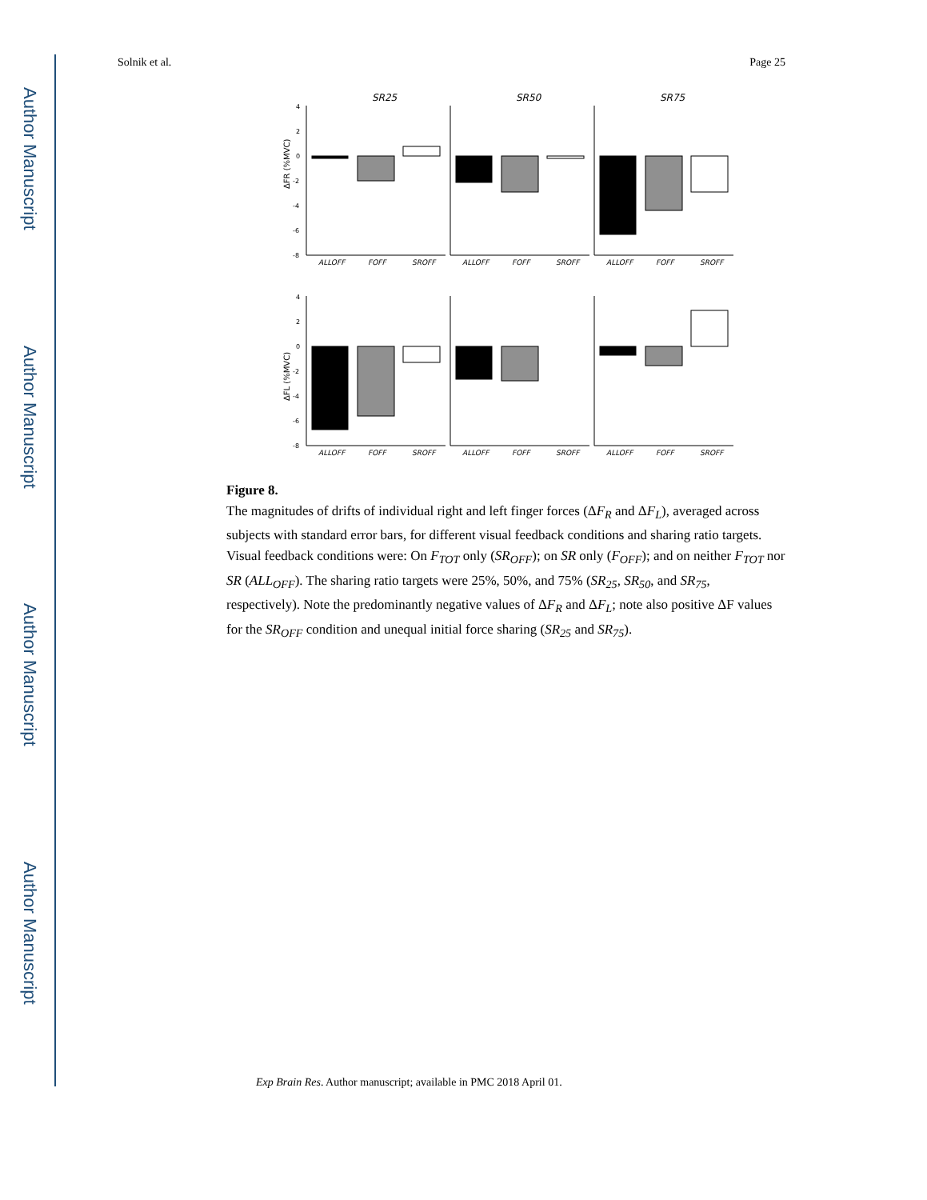Author Manuscript
Author Manuscript
Author Manuscript
Author Manuscript
Solnik et al. Page 25
SR25
SR50
SR75
4
2
0
-2
-4
-6
-8
4
2
0
-2
-4
-6
-8
ΔFR (%MVC)
ΔFL (%MVC)
ALLOFF
FOFF
SROFF
ALLOFF
FOFF
SROFF
ALLOFF
FOFF
SROFF
ALLOFF
FOFF
SROFF
ALLOFF
FOFF
SROFF
ALLOFF
FOFF
SROFF
Figure 8.
The magnitudes of drifts of individual right and left finger forces (ΔF<sub>R</sub> and ΔF<sub>L</sub>), averaged across subjects with standard error bars, for different visual feedback conditions and sharing ratio targets. Visual feedback conditions were: On F<sub>TOT</sub> only (SR<sub>OFF</sub>); on SR only (F<sub>OFF</sub>); and on neither F<sub>TOT</sub> nor SR (ALL<sub>OFF</sub>). The sharing ratio targets were 25%, 50%, and 75% (SR<sub>25</sub>, SR<sub>50</sub>, and SR<sub>75</sub>, respectively). Note the predominantly negative values of ΔF<sub>R</sub> and ΔF<sub>L</sub>; note also positive ΔF values for the SR<sub>OFF</sub> condition and unequal initial force sharing (SR<sub>25</sub> and SR<sub>75</sub>).
Exp Brain Res. Author manuscript; available in PMC 2018 April 01.